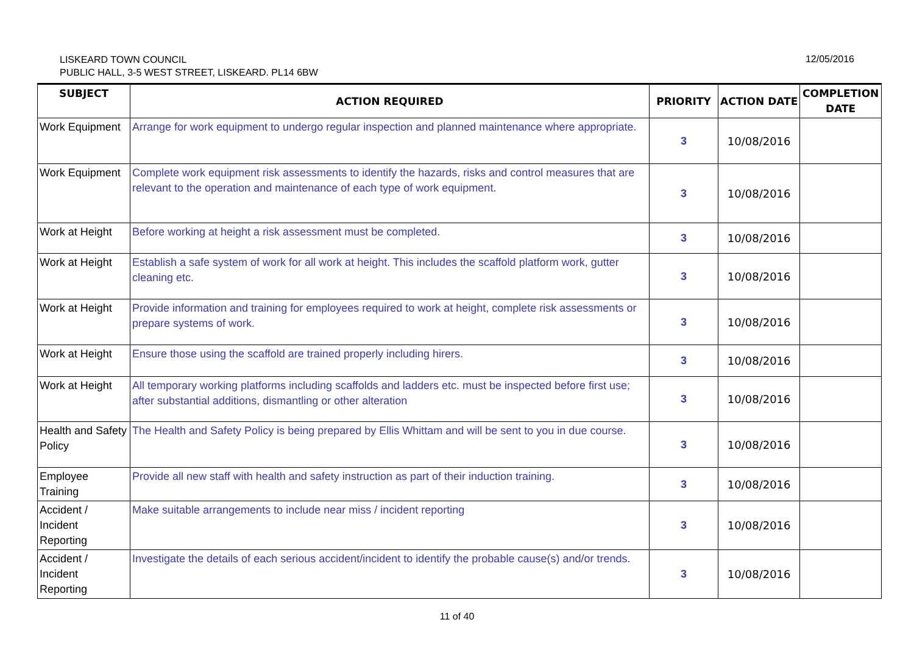LISKEARD TOWN COUNCIL
PUBLIC HALL, 3-5 WEST STREET, LISKEARD. PL14 6BW
12/05/2016
| SUBJECT | ACTION REQUIRED | PRIORITY | ACTION DATE | COMPLETION DATE |
| --- | --- | --- | --- | --- |
| Work Equipment | Arrange for work equipment to undergo regular inspection and planned maintenance where appropriate. | 3 | 10/08/2016 | |
| Work Equipment | Complete work equipment risk assessments to identify the hazards, risks and control measures that are relevant to the operation and maintenance of each type of work equipment. | 3 | 10/08/2016 | |
| Work at Height | Before working at height a risk assessment must be completed. | 3 | 10/08/2016 | |
| Work at Height | Establish a safe system of work for all work at height. This includes the scaffold platform work, gutter cleaning etc. | 3 | 10/08/2016 | |
| Work at Height | Provide information and training for employees required to work at height, complete risk assessments or prepare systems of work. | 3 | 10/08/2016 | |
| Work at Height | Ensure those using the scaffold are trained properly including hirers. | 3 | 10/08/2016 | |
| Work at Height | All temporary working platforms including scaffolds and ladders etc. must be inspected before first use; after substantial additions, dismantling or other alteration | 3 | 10/08/2016 | |
| Health and Safety Policy | The Health and Safety Policy is being prepared by Ellis Whittam and will be sent to you in due course. | 3 | 10/08/2016 | |
| Employee Training | Provide all new staff with health and safety instruction as part of their induction training. | 3 | 10/08/2016 | |
| Accident / Incident Reporting | Make suitable arrangements to include near miss / incident reporting | 3 | 10/08/2016 | |
| Accident / Incident Reporting | Investigate the details of each serious accident/incident to identify the probable cause(s) and/or trends. | 3 | 10/08/2016 | |
11 of 40